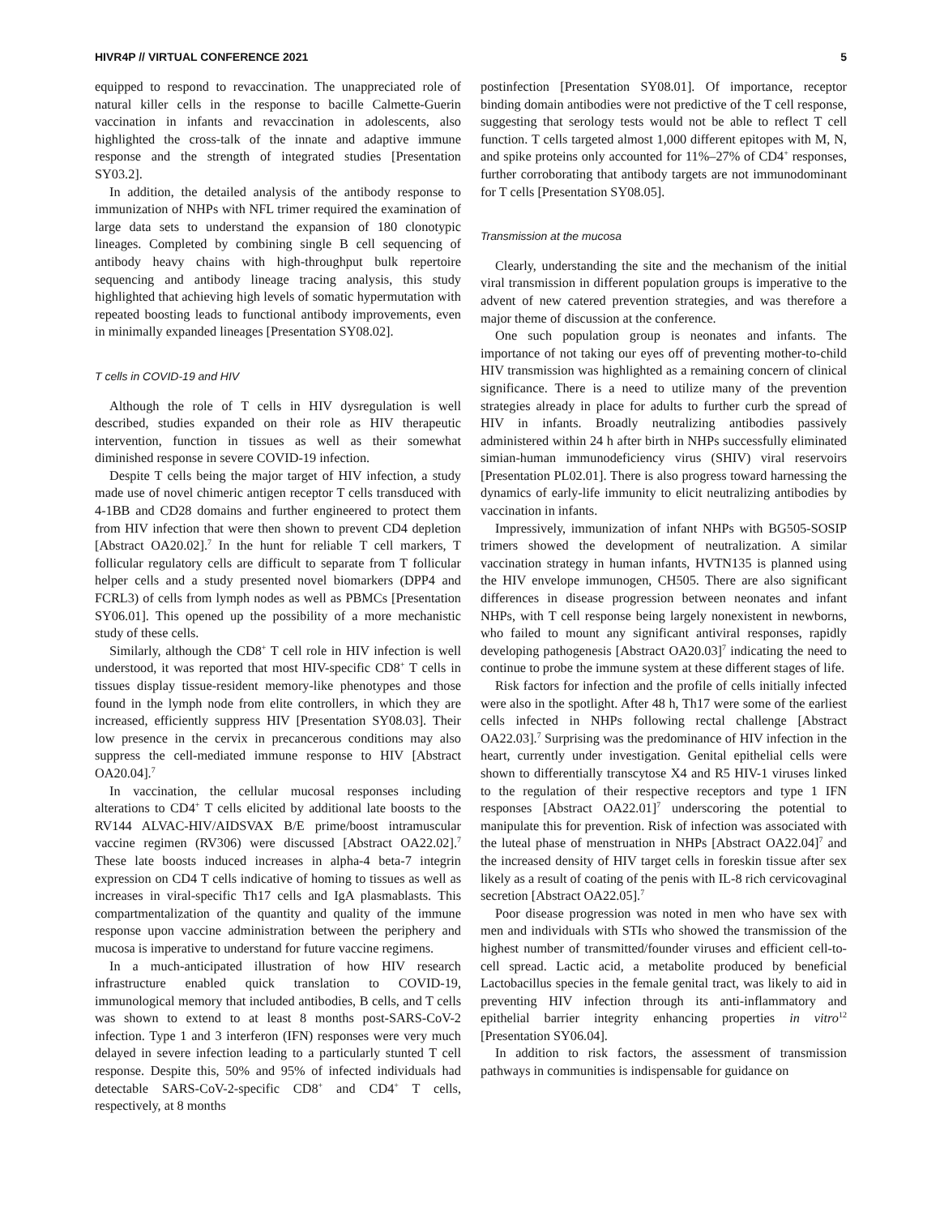HIVR4P // VIRTUAL CONFERENCE 2021 5
equipped to respond to revaccination. The unappreciated role of natural killer cells in the response to bacille Calmette-Guerin vaccination in infants and revaccination in adolescents, also highlighted the cross-talk of the innate and adaptive immune response and the strength of integrated studies [Presentation SY03.2].
In addition, the detailed analysis of the antibody response to immunization of NHPs with NFL trimer required the examination of large data sets to understand the expansion of 180 clonotypic lineages. Completed by combining single B cell sequencing of antibody heavy chains with high-throughput bulk repertoire sequencing and antibody lineage tracing analysis, this study highlighted that achieving high levels of somatic hypermutation with repeated boosting leads to functional antibody improvements, even in minimally expanded lineages [Presentation SY08.02].
T cells in COVID-19 and HIV
Although the role of T cells in HIV dysregulation is well described, studies expanded on their role as HIV therapeutic intervention, function in tissues as well as their somewhat diminished response in severe COVID-19 infection.
Despite T cells being the major target of HIV infection, a study made use of novel chimeric antigen receptor T cells transduced with 4-1BB and CD28 domains and further engineered to protect them from HIV infection that were then shown to prevent CD4 depletion [Abstract OA20.02].<sup>7</sup> In the hunt for reliable T cell markers, T follicular regulatory cells are difficult to separate from T follicular helper cells and a study presented novel biomarkers (DPP4 and FCRL3) of cells from lymph nodes as well as PBMCs [Presentation SY06.01]. This opened up the possibility of a more mechanistic study of these cells.
Similarly, although the CD8<sup>+</sup> T cell role in HIV infection is well understood, it was reported that most HIV-specific CD8<sup>+</sup> T cells in tissues display tissue-resident memory-like phenotypes and those found in the lymph node from elite controllers, in which they are increased, efficiently suppress HIV [Presentation SY08.03]. Their low presence in the cervix in precancerous conditions may also suppress the cell-mediated immune response to HIV [Abstract OA20.04].<sup>7</sup>
In vaccination, the cellular mucosal responses including alterations to CD4<sup>+</sup> T cells elicited by additional late boosts to the RV144 ALVAC-HIV/AIDSVAX B/E prime/boost intramuscular vaccine regimen (RV306) were discussed [Abstract OA22.02].<sup>7</sup> These late boosts induced increases in alpha-4 beta-7 integrin expression on CD4 T cells indicative of homing to tissues as well as increases in viral-specific Th17 cells and IgA plasmablasts. This compartmentalization of the quantity and quality of the immune response upon vaccine administration between the periphery and mucosa is imperative to understand for future vaccine regimens.
In a much-anticipated illustration of how HIV research infrastructure enabled quick translation to COVID-19, immunological memory that included antibodies, B cells, and T cells was shown to extend to at least 8 months post-SARS-CoV-2 infection. Type 1 and 3 interferon (IFN) responses were very much delayed in severe infection leading to a particularly stunted T cell response. Despite this, 50% and 95% of infected individuals had detectable SARS-CoV-2-specific CD8<sup>+</sup> and CD4<sup>+</sup> T cells, respectively, at 8 months
postinfection [Presentation SY08.01]. Of importance, receptor binding domain antibodies were not predictive of the T cell response, suggesting that serology tests would not be able to reflect T cell function. T cells targeted almost 1,000 different epitopes with M, N, and spike proteins only accounted for 11%–27% of CD4<sup>+</sup> responses, further corroborating that antibody targets are not immunodominant for T cells [Presentation SY08.05].
Transmission at the mucosa
Clearly, understanding the site and the mechanism of the initial viral transmission in different population groups is imperative to the advent of new catered prevention strategies, and was therefore a major theme of discussion at the conference.
One such population group is neonates and infants. The importance of not taking our eyes off of preventing mother-to-child HIV transmission was highlighted as a remaining concern of clinical significance. There is a need to utilize many of the prevention strategies already in place for adults to further curb the spread of HIV in infants. Broadly neutralizing antibodies passively administered within 24 h after birth in NHPs successfully eliminated simian-human immunodeficiency virus (SHIV) viral reservoirs [Presentation PL02.01]. There is also progress toward harnessing the dynamics of early-life immunity to elicit neutralizing antibodies by vaccination in infants.
Impressively, immunization of infant NHPs with BG505-SOSIP trimers showed the development of neutralization. A similar vaccination strategy in human infants, HVTN135 is planned using the HIV envelope immunogen, CH505. There are also significant differences in disease progression between neonates and infant NHPs, with T cell response being largely nonexistent in newborns, who failed to mount any significant antiviral responses, rapidly developing pathogenesis [Abstract OA20.03]<sup>7</sup> indicating the need to continue to probe the immune system at these different stages of life.
Risk factors for infection and the profile of cells initially infected were also in the spotlight. After 48 h, Th17 were some of the earliest cells infected in NHPs following rectal challenge [Abstract OA22.03].<sup>7</sup> Surprising was the predominance of HIV infection in the heart, currently under investigation. Genital epithelial cells were shown to differentially transcytose X4 and R5 HIV-1 viruses linked to the regulation of their respective receptors and type 1 IFN responses [Abstract OA22.01]<sup>7</sup> underscoring the potential to manipulate this for prevention. Risk of infection was associated with the luteal phase of menstruation in NHPs [Abstract OA22.04]<sup>7</sup> and the increased density of HIV target cells in foreskin tissue after sex likely as a result of coating of the penis with IL-8 rich cervicovaginal secretion [Abstract OA22.05].<sup>7</sup>
Poor disease progression was noted in men who have sex with men and individuals with STIs who showed the transmission of the highest number of transmitted/founder viruses and efficient cell-to-cell spread. Lactic acid, a metabolite produced by beneficial Lactobacillus species in the female genital tract, was likely to aid in preventing HIV infection through its anti-inflammatory and epithelial barrier integrity enhancing properties in vitro<sup>12</sup> [Presentation SY06.04].
In addition to risk factors, the assessment of transmission pathways in communities is indispensable for guidance on